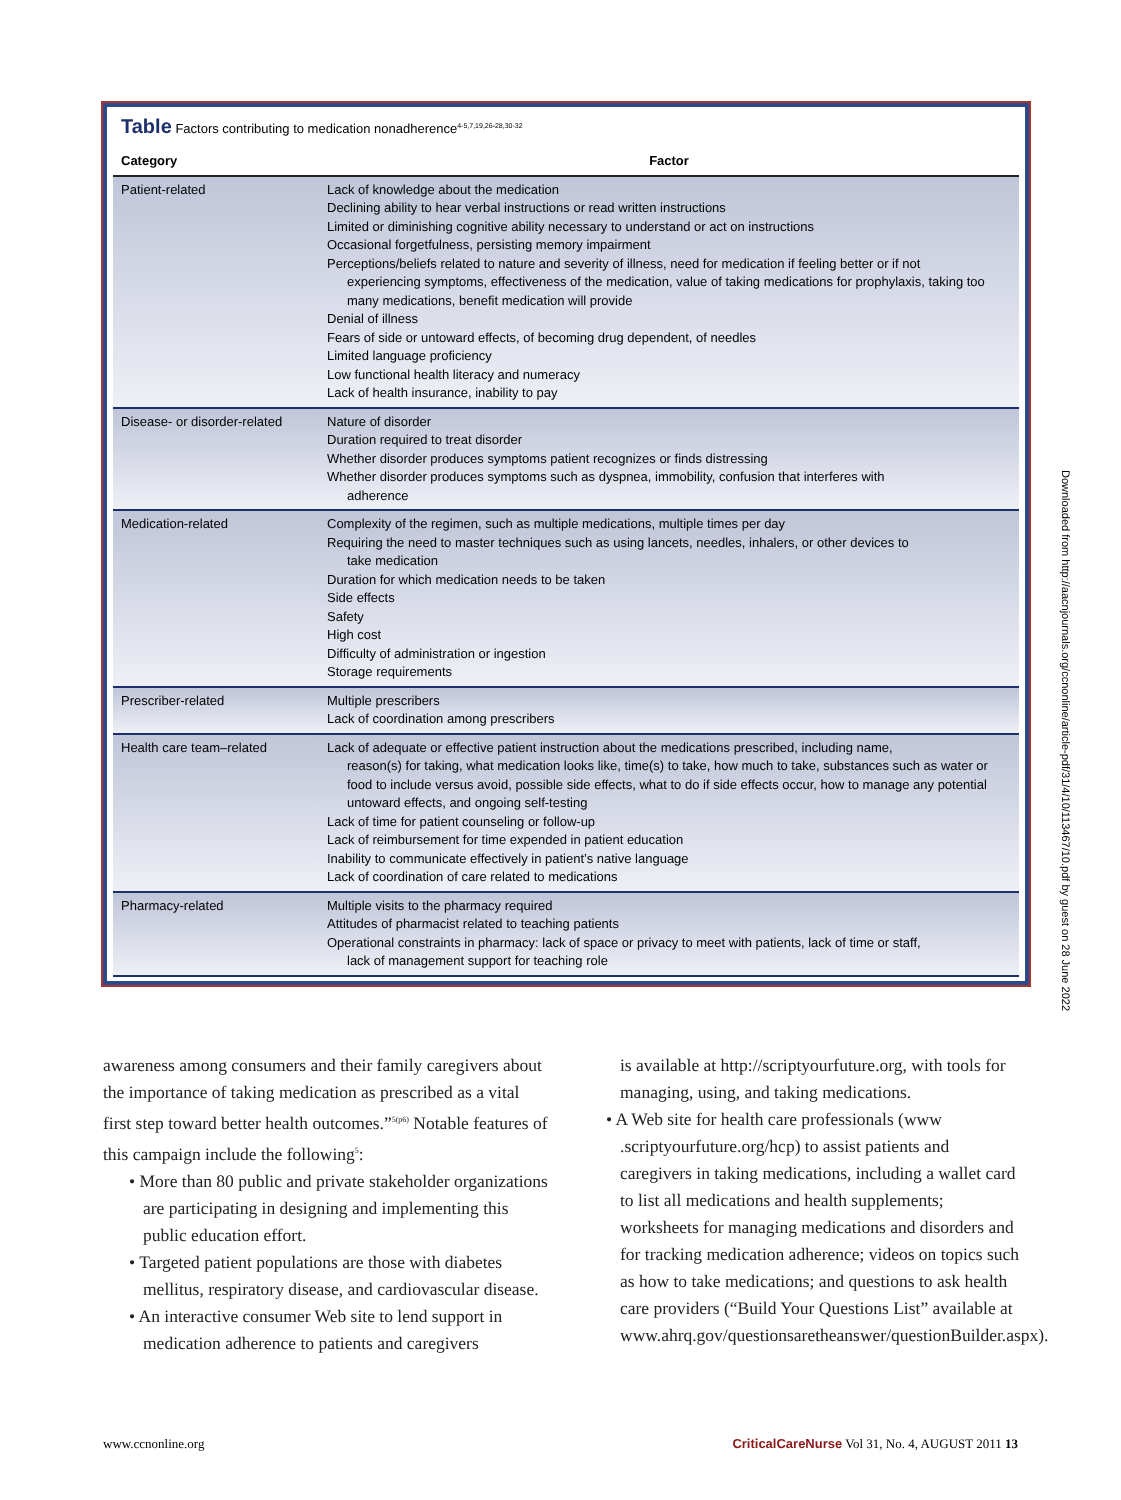Table Factors contributing to medication nonadherence<sup>4-5,7,19,26-28,30-32</sup>
| Category | Factor |
| --- | --- |
| Patient-related | Lack of knowledge about the medication Declining ability to hear verbal instructions or read written instructions Limited or diminishing cognitive ability necessary to understand or act on instructions Occasional forgetfulness, persisting memory impairment Perceptions/beliefs related to nature and severity of illness, need for medication if feeling better or if not experiencing symptoms, effectiveness of the medication, value of taking medications for prophylaxis, taking too many medications, benefit medication will provide Denial of illness Fears of side or untoward effects, of becoming drug dependent, of needles Limited language proficiency Low functional health literacy and numeracy Lack of health insurance, inability to pay |
| Disease- or disorder-related | Nature of disorder Duration required to treat disorder Whether disorder produces symptoms patient recognizes or finds distressing Whether disorder produces symptoms such as dyspnea, immobility, confusion that interferes with adherence |
| Medication-related | Complexity of the regimen, such as multiple medications, multiple times per day Requiring the need to master techniques such as using lancets, needles, inhalers, or other devices to take medication Duration for which medication needs to be taken Side effects Safety High cost Difficulty of administration or ingestion Storage requirements |
| Prescriber-related | Multiple prescribers Lack of coordination among prescribers |
| Health care team–related | Lack of adequate or effective patient instruction about the medications prescribed, including name, reason(s) for taking, what medication looks like, time(s) to take, how much to take, substances such as water or food to include versus avoid, possible side effects, what to do if side effects occur, how to manage any potential untoward effects, and ongoing self-testing Lack of time for patient counseling or follow-up Lack of reimbursement for time expended in patient education Inability to communicate effectively in patient’s native language Lack of coordination of care related to medications |
| Pharmacy-related | Multiple visits to the pharmacy required Attitudes of pharmacist related to teaching patients Operational constraints in pharmacy: lack of space or privacy to meet with patients, lack of time or staff, lack of management support for teaching role |
awareness among consumers and their family caregivers about the importance of taking medication as prescribed as a vital first step toward better health outcomes.”<sup>5(p6)</sup> Notable features of this campaign include the following<sup>5</sup>:
• More than 80 public and private stakeholder organizations are participating in designing and implementing this public education effort.
• Targeted patient populations are those with diabetes mellitus, respiratory disease, and cardiovascular disease.
• An interactive consumer Web site to lend support in medication adherence to patients and caregivers
is available at http://scriptyourfuture.org, with tools for managing, using, and taking medications.
• A Web site for health care professionals (www .scriptyourfuture.org/hcp) to assist patients and caregivers in taking medications, including a wallet card to list all medications and health supplements; worksheets for managing medications and disorders and for tracking medication adherence; videos on topics such as how to take medications; and questions to ask health care providers (“Build Your Questions List” available at www.ahrq.gov/questionsaretheanswer/questionBuilder.aspx).
Downloaded from http://aacnjournals.org/ccnonline/article-pdf/31/4/10/113467/10.pdf by guest on 28 June 2022
www.ccnonline.org CriticalCareNurse Vol 31, No. 4, AUGUST 2011 13